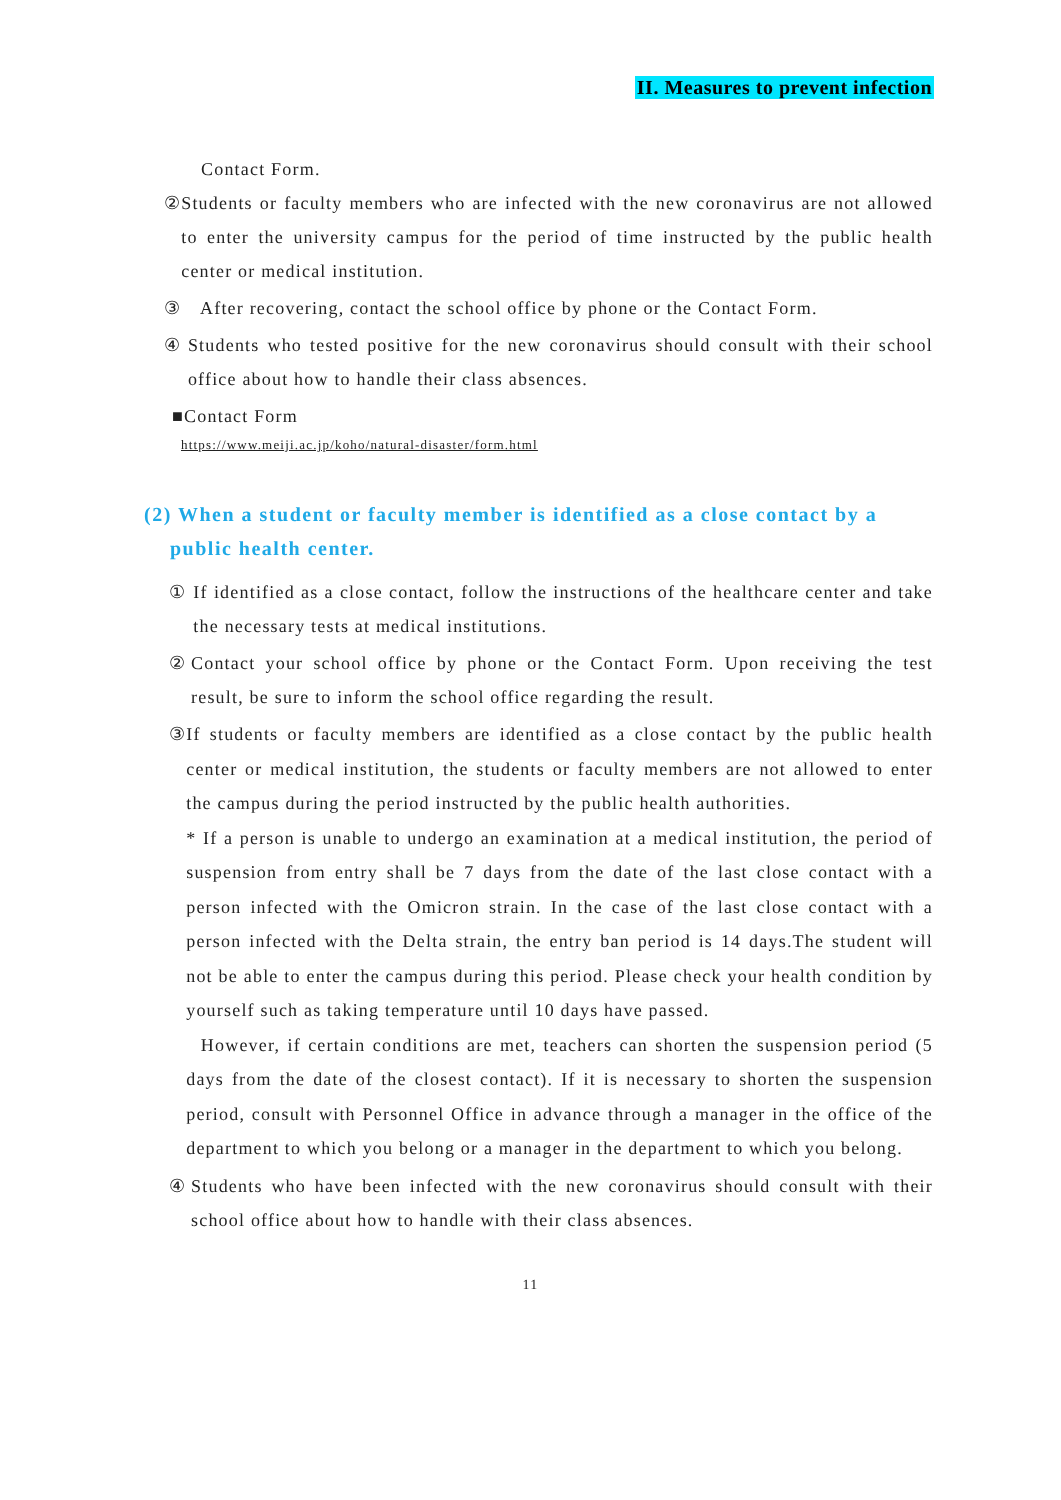II. Measures to prevent infection
Contact Form.
② Students or faculty members who are infected with the new coronavirus are not allowed to enter the university campus for the period of time instructed by the public health center or medical institution.
③ After recovering, contact the school office by phone or the Contact Form.
④ Students who tested positive for the new coronavirus should consult with their school office about how to handle their class absences.
■Contact Form
https://www.meiji.ac.jp/koho/natural-disaster/form.html
(2) When a student or faculty member is identified as a close contact by a
public health center.
① If identified as a close contact, follow the instructions of the healthcare center and take the necessary tests at medical institutions.
② Contact your school office by phone or the Contact Form. Upon receiving the test result, be sure to inform the school office regarding the result.
③
If students or faculty members are identified as a close contact by the public health center or medical institution, the students or faculty members are not allowed to enter the campus during the period instructed by the public health authorities.
* If a person is unable to undergo an examination at a medical institution, the period of suspension from entry shall be 7 days from the date of the last close contact with a person infected with the Omicron strain. In the case of the last close contact with a person infected with the Delta strain, the entry ban period is 14 days.The student will not be able to enter the campus during this period. Please check your health condition by yourself such as taking temperature until 10 days have passed.
However, if certain conditions are met, teachers can shorten the suspension period (5 days from the date of the closest contact). If it is necessary to shorten the suspension period, consult with Personnel Office in advance through a manager in the office of the department to which you belong or a manager in the department to which you belong.
④ Students who have been infected with the new coronavirus should consult with their school office about how to handle with their class absences.
11